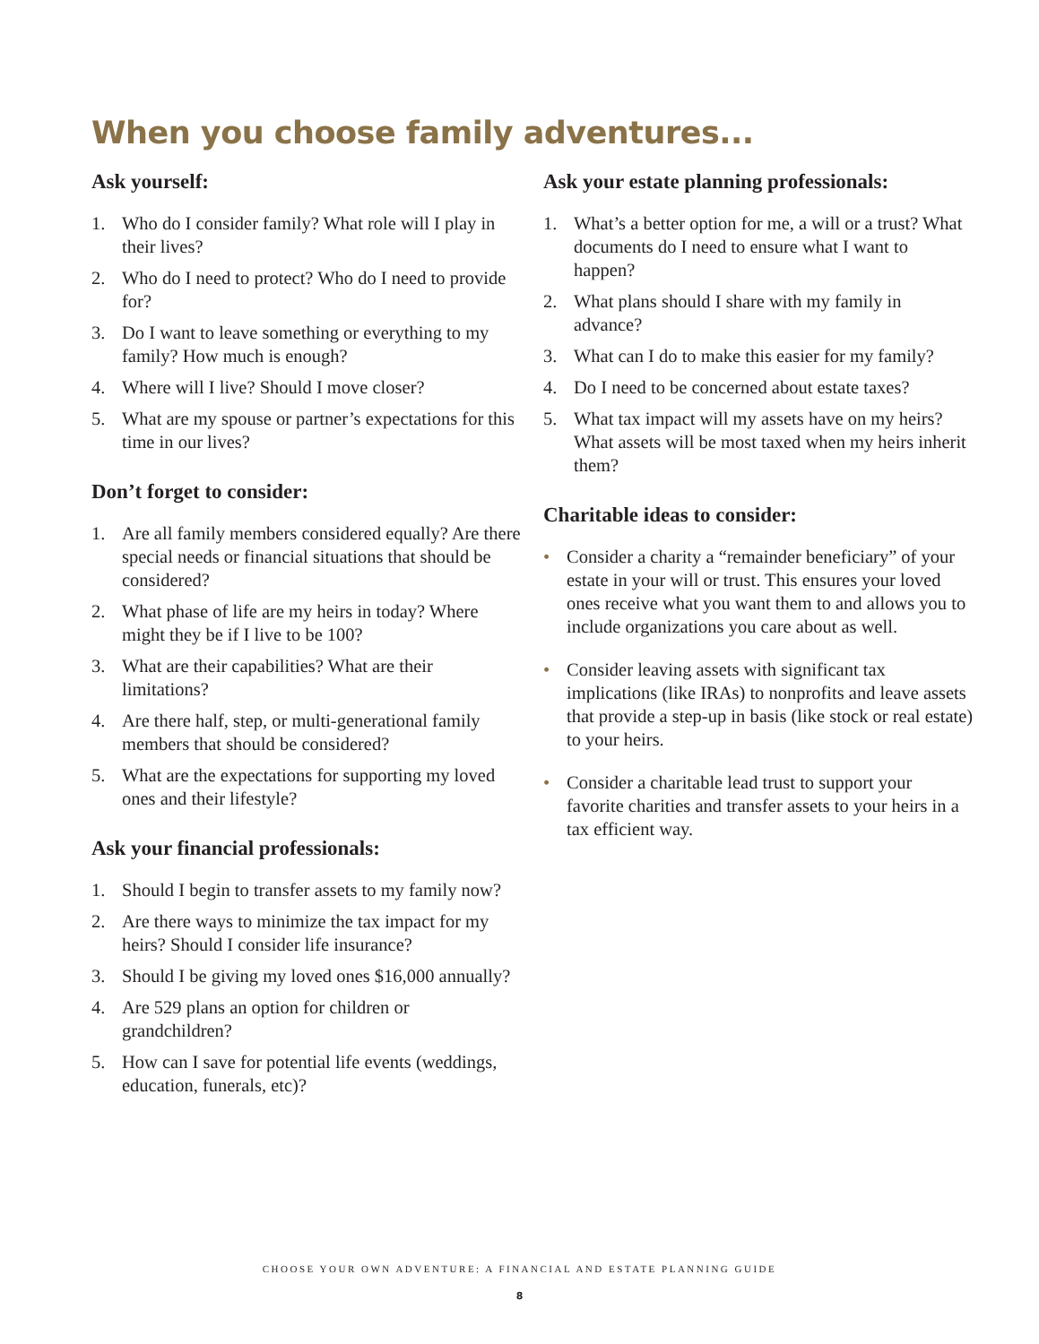When you choose family adventures...
Ask yourself:
1. Who do I consider family? What role will I play in their lives?
2. Who do I need to protect? Who do I need to provide for?
3. Do I want to leave something or everything to my family? How much is enough?
4. Where will I live? Should I move closer?
5. What are my spouse or partner’s expectations for this time in our lives?
Don’t forget to consider:
1. Are all family members considered equally? Are there special needs or financial situations that should be considered?
2. What phase of life are my heirs in today? Where might they be if I live to be 100?
3. What are their capabilities? What are their limitations?
4. Are there half, step, or multi-generational family members that should be considered?
5. What are the expectations for supporting my loved ones and their lifestyle?
Ask your financial professionals:
1. Should I begin to transfer assets to my family now?
2. Are there ways to minimize the tax impact for my heirs? Should I consider life insurance?
3. Should I be giving my loved ones $16,000 annually?
4. Are 529 plans an option for children or grandchildren?
5. How can I save for potential life events (weddings, education, funerals, etc)?
Ask your estate planning professionals:
1. What’s a better option for me, a will or a trust? What documents do I need to ensure what I want to happen?
2. What plans should I share with my family in advance?
3. What can I do to make this easier for my family?
4. Do I need to be concerned about estate taxes?
5. What tax impact will my assets have on my heirs? What assets will be most taxed when my heirs inherit them?
Charitable ideas to consider:
• Consider a charity a “remainder beneficiary” of your estate in your will or trust. This ensures your loved ones receive what you want them to and allows you to include organizations you care about as well.
• Consider leaving assets with significant tax implications (like IRAs) to nonprofits and leave assets that provide a step-up in basis (like stock or real estate) to your heirs.
• Consider a charitable lead trust to support your favorite charities and transfer assets to your heirs in a tax efficient way.
CHOOSE YOUR OWN ADVENTURE: A FINANCIAL AND ESTATE PLANNING GUIDE
8